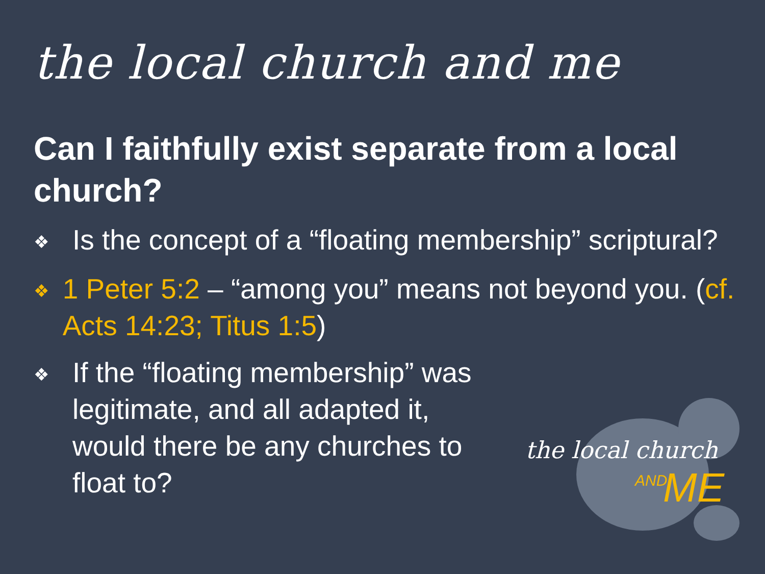the local church and me
Can I faithfully exist separate from a local church?
❖ Is the concept of a “floating membership” scriptural?
❖ 1 Peter 5:2 – “among you” means not beyond you. (cf. Acts 14:23; Titus 1:5)
❖ If the “floating membership” was legitimate, and all adapted it, would there be any churches to float to?
the local church
AND ME